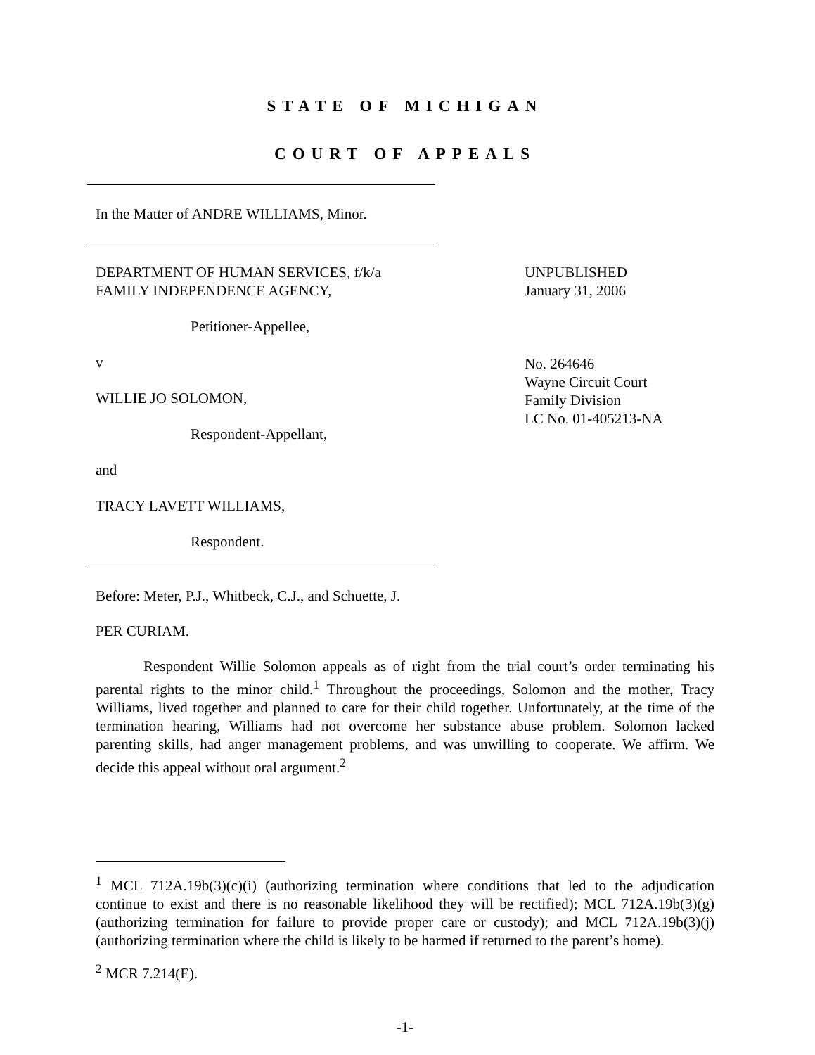STATE OF MICHIGAN
COURT OF APPEALS
In the Matter of ANDRE WILLIAMS, Minor.
DEPARTMENT OF HUMAN SERVICES, f/k/a
FAMILY INDEPENDENCE AGENCY,
Petitioner-Appellee,
v
WILLIE JO SOLOMON,
Respondent-Appellant,
and
TRACY LAVETT WILLIAMS,
Respondent.
UNPUBLISHED
January 31, 2006
No. 264646
Wayne Circuit Court
Family Division
LC No. 01-405213-NA
Before: Meter, P.J., Whitbeck, C.J., and Schuette, J.
PER CURIAM.
Respondent Willie Solomon appeals as of right from the trial court’s order terminating his parental rights to the minor child.<sup>1</sup> Throughout the proceedings, Solomon and the mother, Tracy Williams, lived together and planned to care for their child together. Unfortunately, at the time of the termination hearing, Williams had not overcome her substance abuse problem. Solomon lacked parenting skills, had anger management problems, and was unwilling to cooperate. We affirm. We decide this appeal without oral argument.<sup>2</sup>
<sup>1</sup> MCL 712A.19b(3)(c)(i) (authorizing termination where conditions that led to the adjudication continue to exist and there is no reasonable likelihood they will be rectified); MCL 712A.19b(3)(g) (authorizing termination for failure to provide proper care or custody); and MCL 712A.19b(3)(j) (authorizing termination where the child is likely to be harmed if returned to the parent’s home).
<sup>2</sup> MCR 7.214(E).
-1-